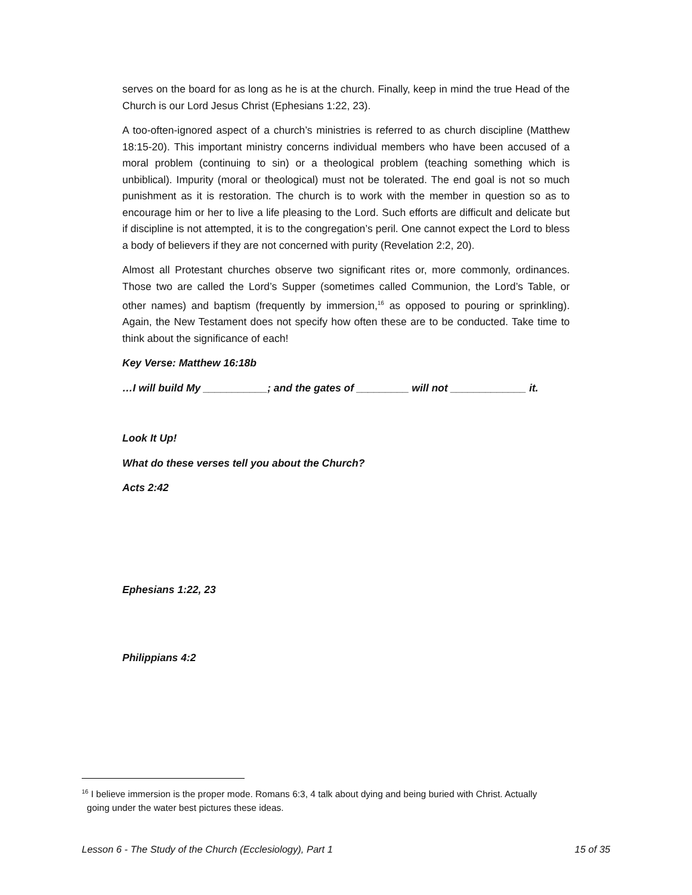serves on the board for as long as he is at the church. Finally, keep in mind the true Head of the Church is our Lord Jesus Christ (Ephesians 1:22, 23).
A too-often-ignored aspect of a church’s ministries is referred to as church discipline (Matthew 18:15-20). This important ministry concerns individual members who have been accused of a moral problem (continuing to sin) or a theological problem (teaching something which is unbiblical). Impurity (moral or theological) must not be tolerated. The end goal is not so much punishment as it is restoration. The church is to work with the member in question so as to encourage him or her to live a life pleasing to the Lord. Such efforts are difficult and delicate but if discipline is not attempted, it is to the congregation’s peril. One cannot expect the Lord to bless a body of believers if they are not concerned with purity (Revelation 2:2, 20).
Almost all Protestant churches observe two significant rites or, more commonly, ordinances. Those two are called the Lord’s Supper (sometimes called Communion, the Lord’s Table, or other names) and baptism (frequently by immersion,<sup>16</sup> as opposed to pouring or sprinkling). Again, the New Testament does not specify how often these are to be conducted. Take time to think about the significance of each!
Key Verse: Matthew 16:18b
…I will build My ___________; and the gates of _________ will not _____________ it.
Look It Up!
What do these verses tell you about the Church?
Acts 2:42
Ephesians 1:22, 23
Philippians 4:2
<sup>16</sup> I believe immersion is the proper mode. Romans 6:3, 4 talk about dying and being buried with Christ. Actually
going under the water best pictures these ideas.
Lesson 6 - The Study of the Church (Ecclesiology), Part 1 15 of 35